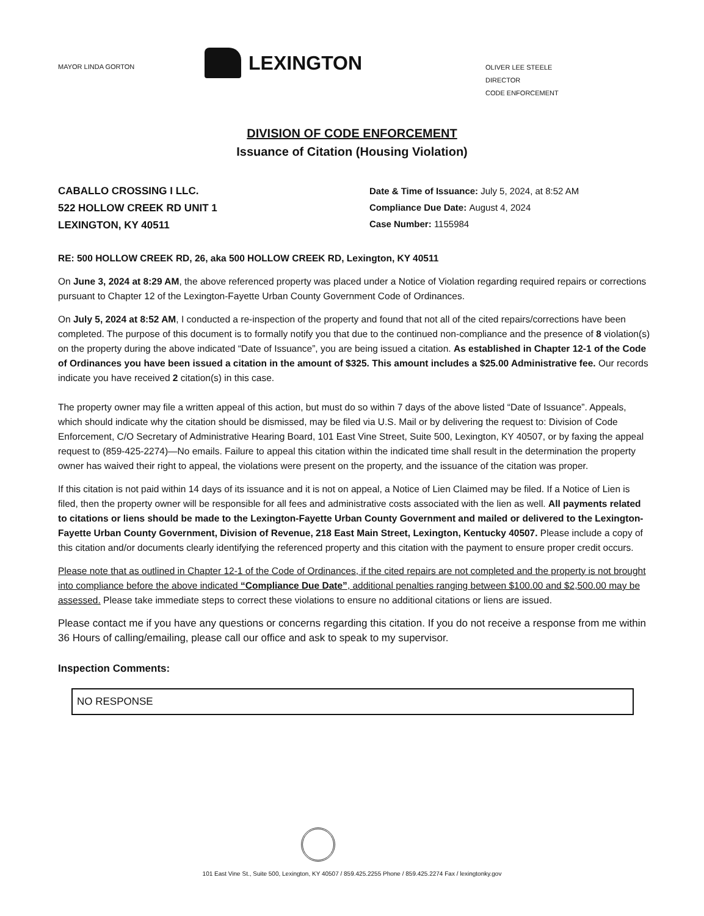MAYOR LINDA GORTON
LEXINGTON
OLIVER LEE STEELE
DIRECTOR
CODE ENFORCEMENT
DIVISION OF CODE ENFORCEMENT
Issuance of Citation (Housing Violation)
CABALLO CROSSING I LLC.
522 HOLLOW CREEK RD UNIT 1
LEXINGTON, KY 40511
Date & Time of Issuance: July 5, 2024, at 8:52 AM
Compliance Due Date: August 4, 2024
Case Number: 1155984
RE: 500 HOLLOW CREEK RD, 26, aka 500 HOLLOW CREEK RD, Lexington, KY 40511
On June 3, 2024 at 8:29 AM, the above referenced property was placed under a Notice of Violation regarding required repairs or corrections pursuant to Chapter 12 of the Lexington-Fayette Urban County Government Code of Ordinances.
On July 5, 2024 at 8:52 AM, I conducted a re-inspection of the property and found that not all of the cited repairs/corrections have been completed. The purpose of this document is to formally notify you that due to the continued non-compliance and the presence of 8 violation(s) on the property during the above indicated “Date of Issuance”, you are being issued a citation. As established in Chapter 12-1 of the Code of Ordinances you have been issued a citation in the amount of $325. This amount includes a $25.00 Administrative fee. Our records indicate you have received 2 citation(s) in this case.
The property owner may file a written appeal of this action, but must do so within 7 days of the above listed “Date of Issuance”. Appeals, which should indicate why the citation should be dismissed, may be filed via U.S. Mail or by delivering the request to: Division of Code Enforcement, C/O Secretary of Administrative Hearing Board, 101 East Vine Street, Suite 500, Lexington, KY 40507, or by faxing the appeal request to (859-425-2274)—No emails. Failure to appeal this citation within the indicated time shall result in the determination the property owner has waived their right to appeal, the violations were present on the property, and the issuance of the citation was proper.
If this citation is not paid within 14 days of its issuance and it is not on appeal, a Notice of Lien Claimed may be filed. If a Notice of Lien is filed, then the property owner will be responsible for all fees and administrative costs associated with the lien as well. All payments related to citations or liens should be made to the Lexington-Fayette Urban County Government and mailed or delivered to the Lexington-Fayette Urban County Government, Division of Revenue, 218 East Main Street, Lexington, Kentucky 40507. Please include a copy of this citation and/or documents clearly identifying the referenced property and this citation with the payment to ensure proper credit occurs.
Please note that as outlined in Chapter 12-1 of the Code of Ordinances, if the cited repairs are not completed and the property is not brought into compliance before the above indicated “Compliance Due Date”, additional penalties ranging between $100.00 and $2,500.00 may be assessed. Please take immediate steps to correct these violations to ensure no additional citations or liens are issued.
Please contact me if you have any questions or concerns regarding this citation. If you do not receive a response from me within 36 Hours of calling/emailing, please call our office and ask to speak to my supervisor.
Inspection Comments:
NO RESPONSE
101 East Vine St., Suite 500, Lexington, KY 40507 / 859.425.2255 Phone / 859.425.2274 Fax / lexingtonky.gov